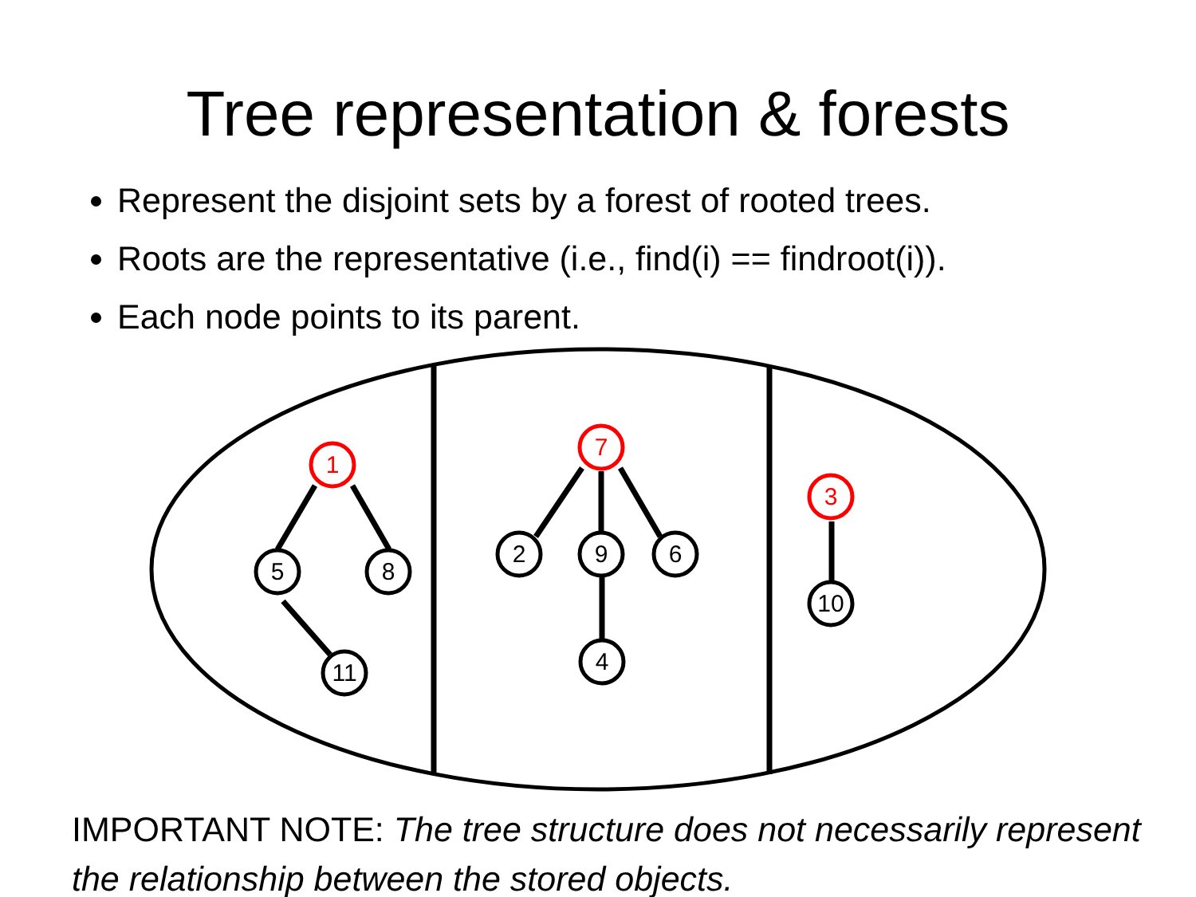Tree representation & forests
Represent the disjoint sets by a forest of rooted trees.
Roots are the representative (i.e., find(i) == findroot(i)).
Each node points to its parent.
1
7
3
5
8
11
2
9
6
4
10
IMPORTANT NOTE: The tree structure does not necessarily represent the relationship between the stored objects.